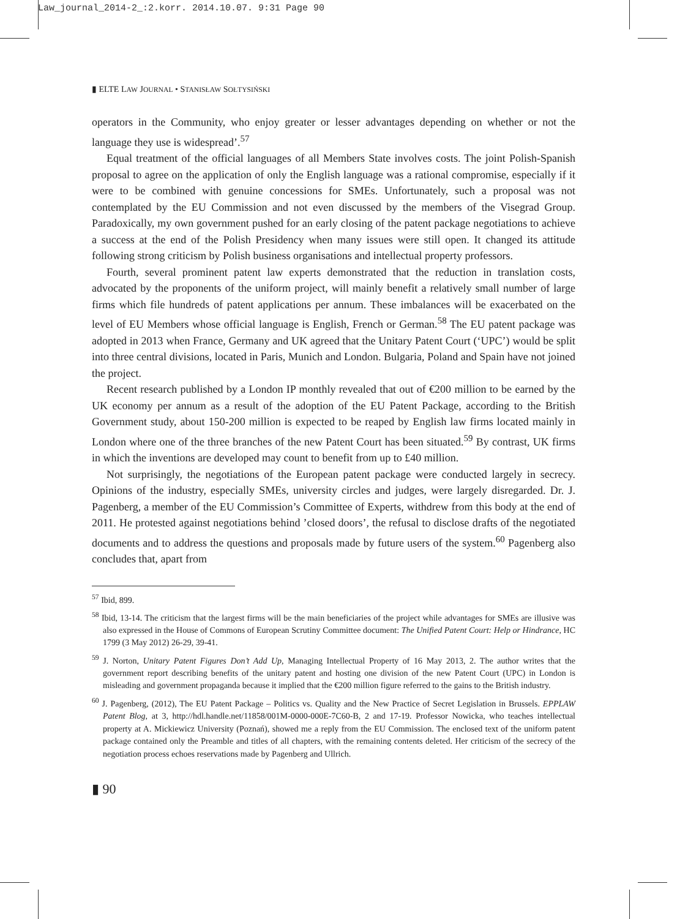Law_journal_2014-2_:2.korr. 2014.10.07. 9:31 Page 90
▮ ELTE LAW JOURNAL • STANISŁAW SOŁTYSIŃSKI
operators in the Community, who enjoy greater or lesser advantages depending on whether or not the language they use is widespread’.<sup>57</sup>
Equal treatment of the official languages of all Members State involves costs. The joint Polish-Spanish proposal to agree on the application of only the English language was a rational compromise, especially if it were to be combined with genuine concessions for SMEs. Unfortunately, such a proposal was not contemplated by the EU Commission and not even discussed by the members of the Visegrad Group. Paradoxically, my own government pushed for an early closing of the patent package negotiations to achieve a success at the end of the Polish Presidency when many issues were still open. It changed its attitude following strong criticism by Polish business organisations and intellectual property professors.
Fourth, several prominent patent law experts demonstrated that the reduction in translation costs, advocated by the proponents of the uniform project, will mainly benefit a relatively small number of large firms which file hundreds of patent applications per annum. These imbalances will be exacerbated on the level of EU Members whose official language is English, French or German.<sup>58</sup> The EU patent package was adopted in 2013 when France, Germany and UK agreed that the Unitary Patent Court (‘UPC’) would be split into three central divisions, located in Paris, Munich and London. Bulgaria, Poland and Spain have not joined the project.
Recent research published by a London IP monthly revealed that out of €200 million to be earned by the UK economy per annum as a result of the adoption of the EU Patent Package, according to the British Government study, about 150-200 million is expected to be reaped by English law firms located mainly in London where one of the three branches of the new Patent Court has been situated.<sup>59</sup> By contrast, UK firms in which the inventions are developed may count to benefit from up to £40 million.
Not surprisingly, the negotiations of the European patent package were conducted largely in secrecy. Opinions of the industry, especially SMEs, university circles and judges, were largely disregarded. Dr. J. Pagenberg, a member of the EU Commission’s Committee of Experts, withdrew from this body at the end of 2011. He protested against negotiations behind ’closed doors’, the refusal to disclose drafts of the negotiated documents and to address the questions and proposals made by future users of the system.<sup>60</sup> Pagenberg also concludes that, apart from
<sup>57</sup> Ibid, 899.
<sup>58</sup> Ibid, 13-14. The criticism that the largest firms will be the main beneficiaries of the project while advantages for SMEs are illusive was also expressed in the House of Commons of European Scrutiny Committee document: The Unified Patent Court: Help or Hindrance, HC 1799 (3 May 2012) 26-29, 39-41.
<sup>59</sup> J. Norton, Unitary Patent Figures Don’t Add Up, Managing Intellectual Property of 16 May 2013, 2. The author writes that the government report describing benefits of the unitary patent and hosting one division of the new Patent Court (UPC) in London is misleading and government propaganda because it implied that the €200 million figure referred to the gains to the British industry.
<sup>60</sup> J. Pagenberg, (2012), The EU Patent Package – Politics vs. Quality and the New Practice of Secret Legislation in Brussels. EPPLAW Patent Blog, at 3, http://hdl.handle.net/11858/001M-0000-000E-7C60-B, 2 and 17-19. Professor Nowicka, who teaches intellectual property at A. Mickiewicz University (Poznań), showed me a reply from the EU Commission. The enclosed text of the uniform patent package contained only the Preamble and titles of all chapters, with the remaining contents deleted. Her criticism of the secrecy of the negotiation process echoes reservations made by Pagenberg and Ullrich.
▮ 90